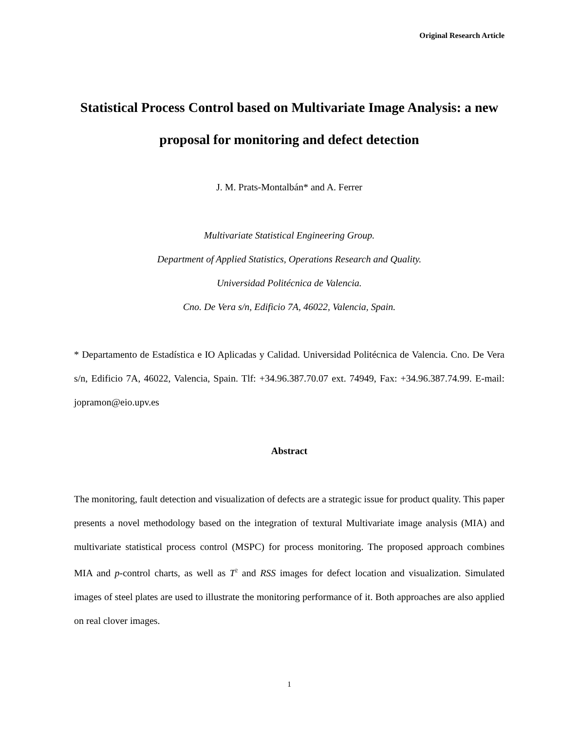Original Research Article
Statistical Process Control based on Multivariate Image Analysis: a new proposal for monitoring and defect detection
J. M. Prats-Montalbán* and A. Ferrer
Multivariate Statistical Engineering Group.
Department of Applied Statistics, Operations Research and Quality.
Universidad Politécnica de Valencia.
Cno. De Vera s/n, Edificio 7A, 46022, Valencia, Spain.
* Departamento de Estadística e IO Aplicadas y Calidad. Universidad Politécnica de Valencia. Cno. De Vera s/n, Edificio 7A, 46022, Valencia, Spain. Tlf: +34.96.387.70.07 ext. 74949, Fax: +34.96.387.74.99. E-mail: jopramon@eio.upv.es
Abstract
The monitoring, fault detection and visualization of defects are a strategic issue for product quality. This paper presents a novel methodology based on the integration of textural Multivariate image analysis (MIA) and multivariate statistical process control (MSPC) for process monitoring. The proposed approach combines MIA and p-control charts, as well as T<sup>2</sup> and RSS images for defect location and visualization. Simulated images of steel plates are used to illustrate the monitoring performance of it. Both approaches are also applied on real clover images.
1